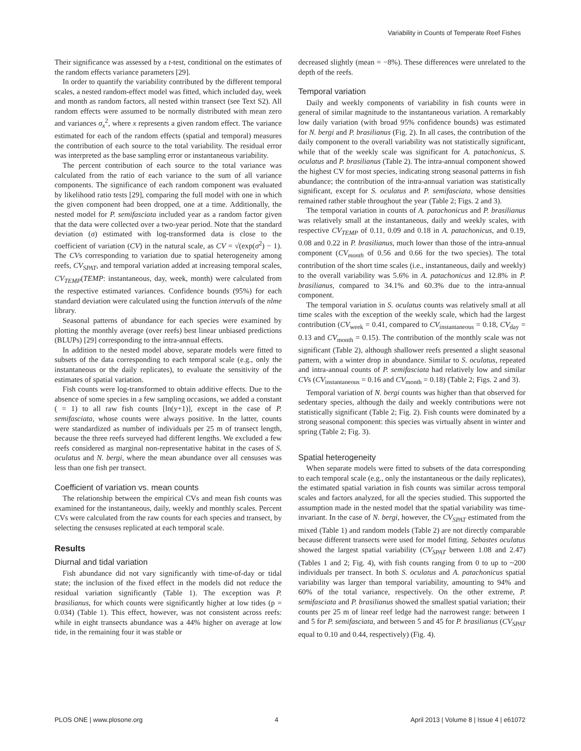Variability in Counts of Temperate Reef Fishes
Their significance was assessed by a t-test, conditional on the estimates of the random effects variance parameters [29].
In order to quantify the variability contributed by the different temporal scales, a nested random-effect model was fitted, which included day, week and month as random factors, all nested within transect (see Text S2). All random effects were assumed to be normally distributed with mean zero and variances σ<sub>x</sub><sup>2</sup>, where x represents a given random effect. The variance estimated for each of the random effects (spatial and temporal) measures the contribution of each source to the total variability. The residual error was interpreted as the base sampling error or instantaneous variability.
The percent contribution of each source to the total variance was calculated from the ratio of each variance to the sum of all variance components. The significance of each random component was evaluated by likelihood ratio tests [29], comparing the full model with one in which the given component had been dropped, one at a time. Additionally, the nested model for P. semifasciata included year as a random factor given that the data were collected over a two-year period. Note that the standard deviation (σ) estimated with log-transformed data is close to the coefficient of variation (CV) in the natural scale, as CV = √(exp(σ<sup>2</sup>) − 1). The CVs corresponding to variation due to spatial heterogeneity among reefs, CV<sub>SPAT</sub>, and temporal variation added at increasing temporal scales, CV<sub>TEMP</sub>(TEMP: instantaneous, day, week, month) were calculated from the respective estimated variances. Confidence bounds (95%) for each standard deviation were calculated using the function intervals of the nlme library.
Seasonal patterns of abundance for each species were examined by plotting the monthly average (over reefs) best linear unbiased predictions (BLUPs) [29] corresponding to the intra-annual effects.
In addition to the nested model above, separate models were fitted to subsets of the data corresponding to each temporal scale (e.g., only the instantaneous or the daily replicates), to evaluate the sensitivity of the estimates of spatial variation.
Fish counts were log-transformed to obtain additive effects. Due to the absence of some species in a few sampling occasions, we added a constant ( = 1) to all raw fish counts [ln(y+1)], except in the case of P. semifasciata, whose counts were always positive. In the latter, counts were standardized as number of individuals per 25 m of transect length, because the three reefs surveyed had different lengths. We excluded a few reefs considered as marginal non-representative habitat in the cases of S. oculatus and N. bergi, where the mean abundance over all censuses was less than one fish per transect.
Coefficient of variation vs. mean counts
The relationship between the empirical CVs and mean fish counts was examined for the instantaneous, daily, weekly and monthly scales. Percent CVs were calculated from the raw counts for each species and transect, by selecting the censuses replicated at each temporal scale.
Results
Diurnal and tidal variation
Fish abundance did not vary significantly with time-of-day or tidal state; the inclusion of the fixed effect in the models did not reduce the residual variation significantly (Table 1). The exception was P. brasilianus, for which counts were significantly higher at low tides (p = 0.034) (Table 1). This effect, however, was not consistent across reefs: while in eight transects abundance was a 44% higher on average at low tide, in the remaining four it was stable or
decreased slightly (mean = −8%). These differences were unrelated to the depth of the reefs.
Temporal variation
Daily and weekly components of variability in fish counts were in general of similar magnitude to the instantaneous variation. A remarkably low daily variation (with broad 95% confidence bounds) was estimated for N. bergi and P. brasilianus (Fig. 2). In all cases, the contribution of the daily component to the overall variability was not statistically significant, while that of the weekly scale was significant for A. patachonicus, S. oculatus and P. brasilianus (Table 2). The intra-annual component showed the highest CV for most species, indicating strong seasonal patterns in fish abundance; the contribution of the intra-annual variation was statistically significant, except for S. oculatus and P. semifasciata, whose densities remained rather stable throughout the year (Table 2; Figs. 2 and 3).
The temporal variation in counts of A. patachonicus and P. brasilianus was relatively small at the instantaneous, daily and weekly scales, with respective CV<sub>TEMP</sub> of 0.11, 0.09 and 0.18 in A. patachonicus, and 0.19, 0.08 and 0.22 in P. brasilianus, much lower than those of the intra-annual component (CV<sub>month</sub> of 0.56 and 0.66 for the two species). The total contribution of the short time scales (i.e., instantaneous, daily and weekly) to the overall variability was 5.6% in A. patachonicus and 12.8% in P. brasilianus, compared to 34.1% and 60.3% due to the intra-annual component.
The temporal variation in S. oculatus counts was relatively small at all time scales with the exception of the weekly scale, which had the largest contribution (CV<sub>week</sub> = 0.41, compared to CV<sub>instantaneous</sub> = 0.18, CV<sub>day</sub> = 0.13 and CV<sub>month</sub> = 0.15). The contribution of the monthly scale was not significant (Table 2), although shallower reefs presented a slight seasonal pattern, with a winter drop in abundance. Similar to S. oculatus, repeated and intra-annual counts of P. semifasciata had relatively low and similar CVs (CV<sub>instantaneous</sub> = 0.16 and CV<sub>month</sub> = 0.18) (Table 2; Figs. 2 and 3).
Temporal variation of N. bergi counts was higher than that observed for sedentary species, although the daily and weekly contributions were not statistically significant (Table 2; Fig. 2). Fish counts were dominated by a strong seasonal component: this species was virtually absent in winter and spring (Table 2; Fig. 3).
Spatial heterogeneity
When separate models were fitted to subsets of the data corresponding to each temporal scale (e.g., only the instantaneous or the daily replicates), the estimated spatial variation in fish counts was similar across temporal scales and factors analyzed, for all the species studied. This supported the assumption made in the nested model that the spatial variability was time-invariant. In the case of N. bergi, however, the CV<sub>SPAT</sub> estimated from the mixed (Table 1) and random models (Table 2) are not directly comparable because different transects were used for model fitting. Sebastes oculatus showed the largest spatial variability (CV<sub>SPAT</sub> between 1.08 and 2.47) (Tables 1 and 2; Fig. 4), with fish counts ranging from 0 to up to ~200 individuals per transect. In both S. oculatus and A. patachonicus spatial variability was larger than temporal variability, amounting to 94% and 60% of the total variance, respectively. On the other extreme, P. semifasciata and P. brasilianus showed the smallest spatial variation; their counts per 25 m of linear reef ledge had the narrowest range: between 1 and 5 for P. semifasciata, and between 5 and 45 for P. brasilianus (CV<sub>SPAT</sub> equal to 0.10 and 0.44, respectively) (Fig. 4).
PLOS ONE | www.plosone.org 4 April 2013 | Volume 8 | Issue 4 | e61072